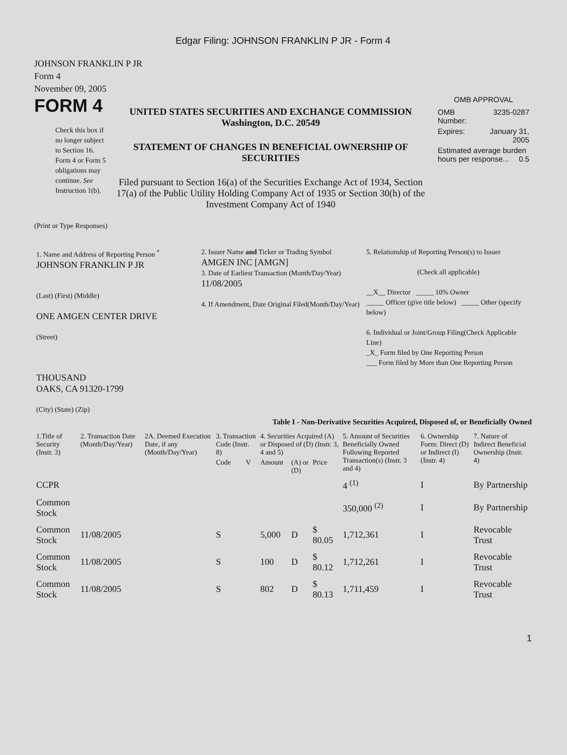Edgar Filing: JOHNSON FRANKLIN P JR - Form 4
JOHNSON FRANKLIN P JR
Form 4
November 09, 2005
FORM 4
Check this box if no longer subject to Section 16. Form 4 or Form 5 obligations may continue. See Instruction 1(b).
UNITED STATES SECURITIES AND EXCHANGE COMMISSION
Washington, D.C. 20549
STATEMENT OF CHANGES IN BENEFICIAL OWNERSHIP OF SECURITIES
Filed pursuant to Section 16(a) of the Securities Exchange Act of 1934, Section 17(a) of the Public Utility Holding Company Act of 1935 or Section 30(h) of the Investment Company Act of 1940
OMB APPROVAL
| OMB Number: | 3235-0287 |
| Expires: | January 31, 2005 |
| Estimated average burden hours per response... 0.5 | |
(Print or Type Responses)
| 1. Name and Address of Reporting Person <sup>*</sup> JOHNSON FRANKLIN P JR (Last) (First) (Middle) ONE AMGEN CENTER DRIVE (Street) THOUSAND OAKS, CA 91320-1799 (City) (State) (Zip) | 2. Issuer Name and Ticker or Trading Symbol AMGEN INC [AMGN] 3. Date of Earliest Transaction (Month/Day/Year) 11/08/2005 4. If Amendment, Date Original Filed(Month/Day/Year) | 5. Relationship of Reporting Person(s) to Issuer (Check all applicable) __X__ Director _____ 10% Owner _____ Officer (give title below) _____ Other (specify below) 6. Individual or Joint/Group Filing(Check Applicable Line) _X_ Form filed by One Reporting Person ___ Form filed by More than One Reporting Person |
Table I - Non-Derivative Securities Acquired, Disposed of, or Beneficially Owned
| 1.Title of Security (Instr. 3) | 2. Transaction Date (Month/Day/Year) | 2A. Deemed Execution Date, if any (Month/Day/Year) | 3. Transaction Code (Instr. 8) | | 4. Securities Acquired (A) or Disposed of (D) (Instr. 3, 4 and 5) | | | 5. Amount of Securities Beneficially Owned Following Reported Transaction(s) (Instr. 3 and 4) | 6. Ownership Form: Direct (D) or Indirect (I) (Instr. 4) | 7. Nature of Indirect Beneficial Ownership (Instr. 4) |
| --- | --- | --- | --- | --- | --- | --- | --- | --- | --- | --- |
| | | | Code | V | Amount | (A) or (D) | Price | | | |
| CCPR | | | | | | | | 4 <sup>(1)</sup> | I | By Partnership |
| Common Stock | | | | | | | | 350,000 <sup>(2)</sup> | I | By Partnership |
| Common Stock | 11/08/2005 | | S | | 5,000 | D | $ 80.05 | 1,712,361 | I | Revocable Trust |
| Common Stock | 11/08/2005 | | S | | 100 | D | $ 80.12 | 1,712,261 | I | Revocable Trust |
| Common Stock | 11/08/2005 | | S | | 802 | D | $ 80.13 | 1,711,459 | I | Revocable Trust |
1